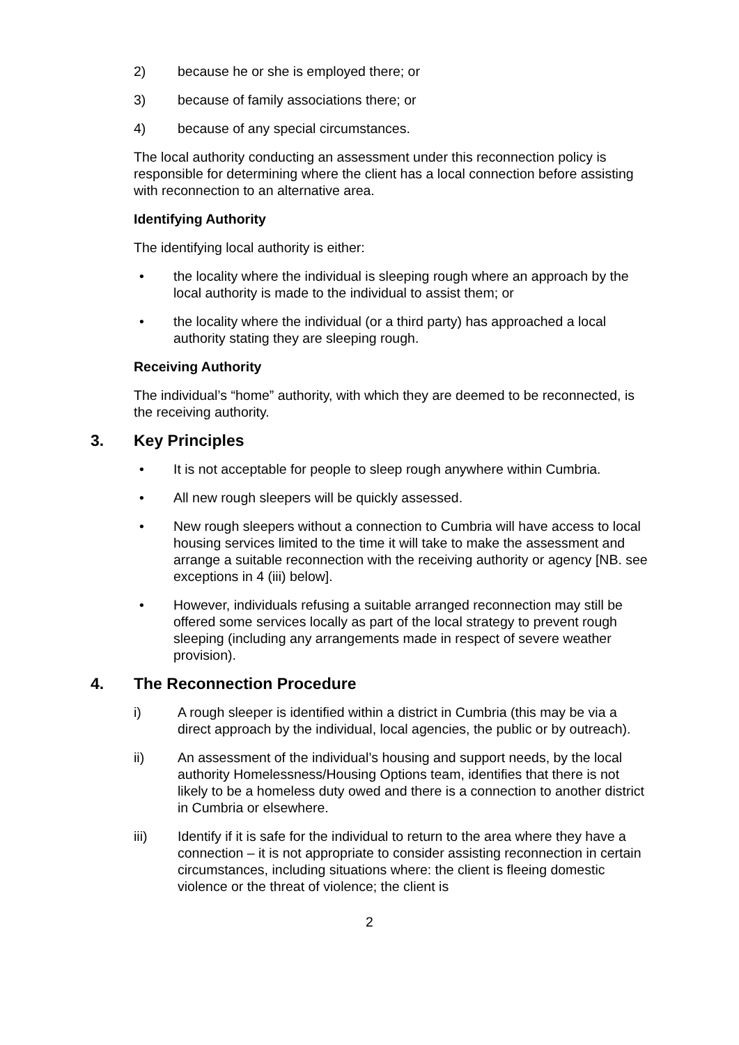2) because he or she is employed there; or
3) because of family associations there; or
4) because of any special circumstances.
The local authority conducting an assessment under this reconnection policy is responsible for determining where the client has a local connection before assisting with reconnection to an alternative area.
Identifying Authority
The identifying local authority is either:
• the locality where the individual is sleeping rough where an approach by the local authority is made to the individual to assist them; or
• the locality where the individual (or a third party) has approached a local authority stating they are sleeping rough.
Receiving Authority
The individual’s “home” authority, with which they are deemed to be reconnected, is the receiving authority.
3. Key Principles
• It is not acceptable for people to sleep rough anywhere within Cumbria.
• All new rough sleepers will be quickly assessed.
• New rough sleepers without a connection to Cumbria will have access to local housing services limited to the time it will take to make the assessment and arrange a suitable reconnection with the receiving authority or agency [NB. see exceptions in 4 (iii) below].
• However, individuals refusing a suitable arranged reconnection may still be offered some services locally as part of the local strategy to prevent rough sleeping (including any arrangements made in respect of severe weather provision).
4. The Reconnection Procedure
i) A rough sleeper is identified within a district in Cumbria (this may be via a direct approach by the individual, local agencies, the public or by outreach).
ii) An assessment of the individual’s housing and support needs, by the local authority Homelessness/Housing Options team, identifies that there is not likely to be a homeless duty owed and there is a connection to another district in Cumbria or elsewhere.
iii) Identify if it is safe for the individual to return to the area where they have a connection – it is not appropriate to consider assisting reconnection in certain circumstances, including situations where: the client is fleeing domestic violence or the threat of violence; the client is
2